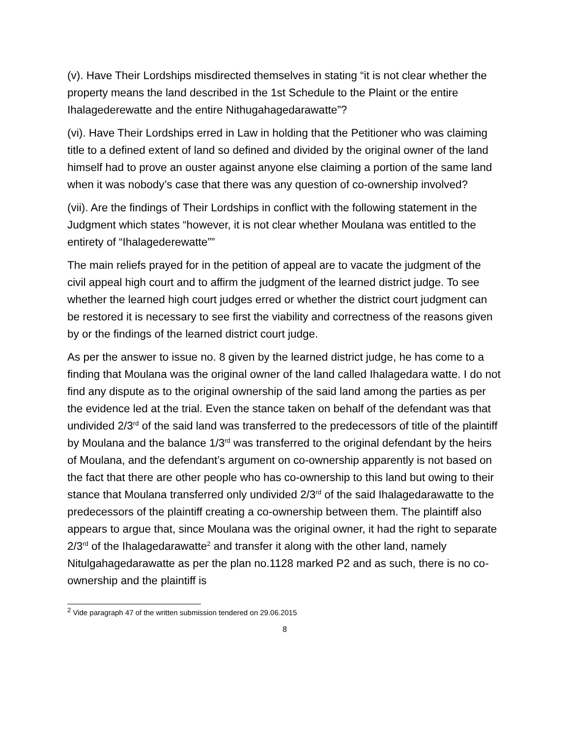(v). Have Their Lordships misdirected themselves in stating “it is not clear whether the property means the land described in the 1st Schedule to the Plaint or the entire Ihalagederewatte and the entire Nithugahagedarawatte”?
(vi). Have Their Lordships erred in Law in holding that the Petitioner who was claiming title to a defined extent of land so defined and divided by the original owner of the land himself had to prove an ouster against anyone else claiming a portion of the same land when it was nobody’s case that there was any question of co-ownership involved?
(vii). Are the findings of Their Lordships in conflict with the following statement in the Judgment which states “however, it is not clear whether Moulana was entitled to the entirety of “Ihalagederewatte””
The main reliefs prayed for in the petition of appeal are to vacate the judgment of the civil appeal high court and to affirm the judgment of the learned district judge. To see whether the learned high court judges erred or whether the district court judgment can be restored it is necessary to see first the viability and correctness of the reasons given by or the findings of the learned district court judge.
As per the answer to issue no. 8 given by the learned district judge, he has come to a finding that Moulana was the original owner of the land called Ihalagedara watte. I do not find any dispute as to the original ownership of the said land among the parties as per the evidence led at the trial. Even the stance taken on behalf of the defendant was that undivided 2/3<sup>rd</sup> of the said land was transferred to the predecessors of title of the plaintiff by Moulana and the balance 1/3<sup>rd</sup> was transferred to the original defendant by the heirs of Moulana, and the defendant’s argument on co-ownership apparently is not based on the fact that there are other people who has co-ownership to this land but owing to their stance that Moulana transferred only undivided 2/3<sup>rd</sup> of the said Ihalagedarawatte to the predecessors of the plaintiff creating a co-ownership between them. The plaintiff also appears to argue that, since Moulana was the original owner, it had the right to separate 2/3<sup>rd</sup> of the Ihalagedarawatte<sup>2</sup> and transfer it along with the other land, namely Nitulgahagedarawatte as per the plan no.1128 marked P2 and as such, there is no co-ownership and the plaintiff is
<sup>2</sup> Vide paragraph 47 of the written submission tendered on 29.06.2015
8